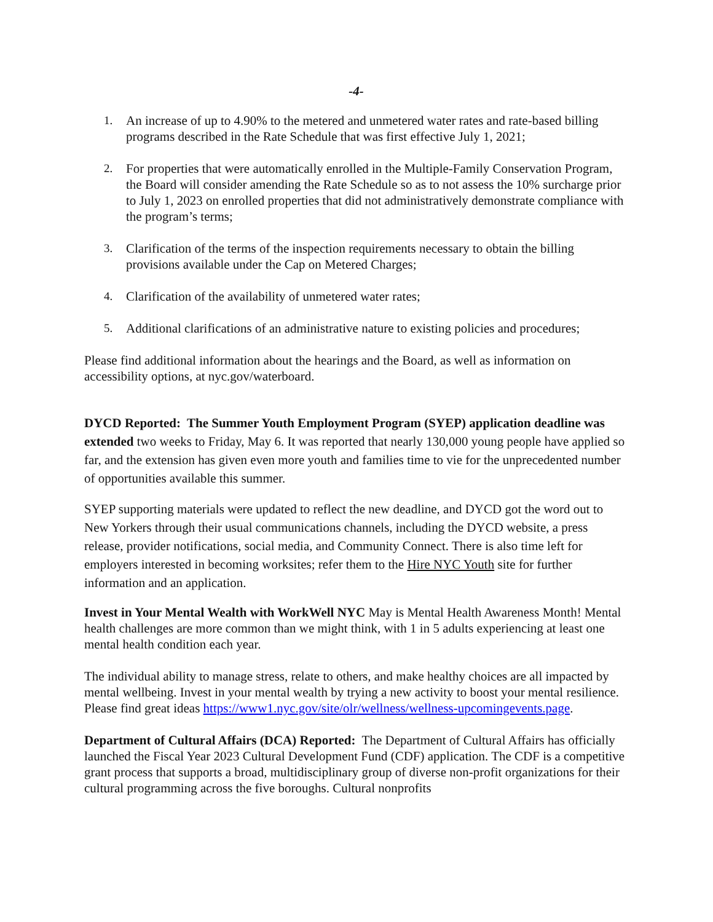-4-
1. An increase of up to 4.90% to the metered and unmetered water rates and rate-based billing programs described in the Rate Schedule that was first effective July 1, 2021;
2. For properties that were automatically enrolled in the Multiple-Family Conservation Program, the Board will consider amending the Rate Schedule so as to not assess the 10% surcharge prior to July 1, 2023 on enrolled properties that did not administratively demonstrate compliance with the program’s terms;
3. Clarification of the terms of the inspection requirements necessary to obtain the billing provisions available under the Cap on Metered Charges;
4. Clarification of the availability of unmetered water rates;
5. Additional clarifications of an administrative nature to existing policies and procedures;
Please find additional information about the hearings and the Board, as well as information on accessibility options, at nyc.gov/waterboard.
DYCD Reported: The Summer Youth Employment Program (SYEP) application deadline was extended two weeks to Friday, May 6. It was reported that nearly 130,000 young people have applied so far, and the extension has given even more youth and families time to vie for the unprecedented number of opportunities available this summer.
SYEP supporting materials were updated to reflect the new deadline, and DYCD got the word out to New Yorkers through their usual communications channels, including the DYCD website, a press release, provider notifications, social media, and Community Connect. There is also time left for employers interested in becoming worksites; refer them to the Hire NYC Youth site for further information and an application.
Invest in Your Mental Wealth with WorkWell NYC May is Mental Health Awareness Month! Mental health challenges are more common than we might think, with 1 in 5 adults experiencing at least one mental health condition each year.
The individual ability to manage stress, relate to others, and make healthy choices are all impacted by mental wellbeing. Invest in your mental wealth by trying a new activity to boost your mental resilience. Please find great ideas https://www1.nyc.gov/site/olr/wellness/wellness-upcomingevents.page.
Department of Cultural Affairs (DCA) Reported: The Department of Cultural Affairs has officially launched the Fiscal Year 2023 Cultural Development Fund (CDF) application. The CDF is a competitive grant process that supports a broad, multidisciplinary group of diverse non-profit organizations for their cultural programming across the five boroughs. Cultural nonprofits